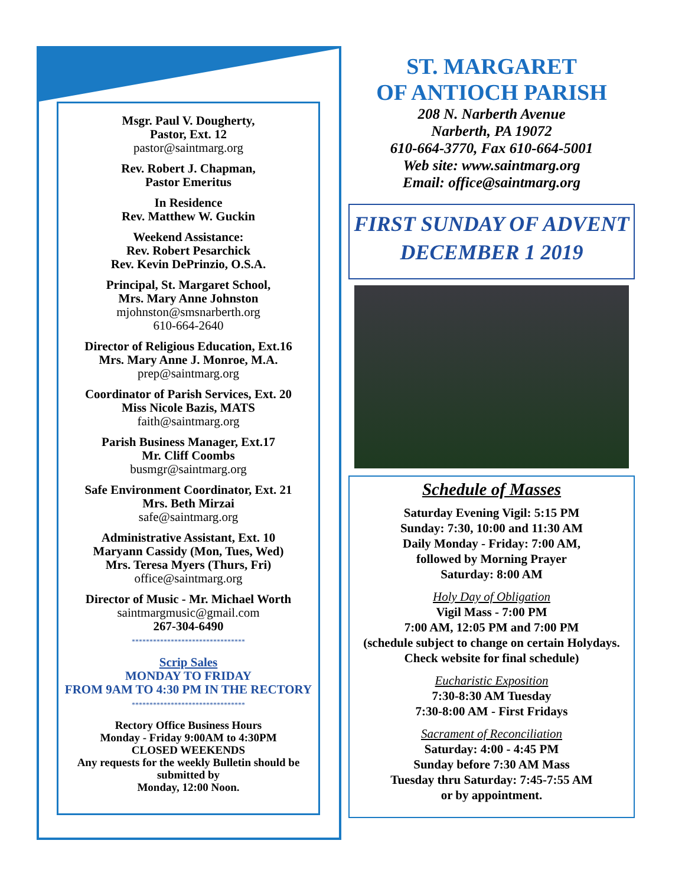Msgr. Paul V. Dougherty,
Pastor, Ext. 12
pastor@saintmarg.org
Rev. Robert J. Chapman,
Pastor Emeritus
In Residence
Rev. Matthew W. Guckin
Weekend Assistance:
Rev. Robert Pesarchick
Rev. Kevin DePrinzio, O.S.A.
Principal, St. Margaret School,
Mrs. Mary Anne Johnston
mjohnston@smsnarberth.org
610-664-2640
Director of Religious Education, Ext.16
Mrs. Mary Anne J. Monroe, M.A.
prep@saintmarg.org
Coordinator of Parish Services, Ext. 20
Miss Nicole Bazis, MATS
faith@saintmarg.org
Parish Business Manager, Ext.17
Mr. Cliff Coombs
busmgr@saintmarg.org
Safe Environment Coordinator, Ext. 21
Mrs. Beth Mirzai
safe@saintmarg.org
Administrative Assistant, Ext. 10
Maryann Cassidy (Mon, Tues, Wed)
Mrs. Teresa Myers (Thurs, Fri)
office@saintmarg.org
Director of Music - Mr. Michael Worth
saintmargmusic@gmail.com
267-304-6490
********************************
Scrip Sales
MONDAY TO FRIDAY
FROM 9AM TO 4:30 PM IN THE RECTORY
********************************
Rectory Office Business Hours
Monday - Friday 9:00AM to 4:30PM
CLOSED WEEKENDS
Any requests for the weekly Bulletin should be submitted by
Monday, 12:00 Noon.
ST. MARGARET
OF ANTIOCH PARISH
208 N. Narberth Avenue
Narberth, PA 19072
610-664-3770, Fax 610-664-5001
Web site: www.saintmarg.org
Email: office@saintmarg.org
FIRST SUNDAY OF ADVENT
DECEMBER 1 2019
Schedule of Masses
Saturday Evening Vigil: 5:15 PM
Sunday: 7:30, 10:00 and 11:30 AM
Daily Monday - Friday: 7:00 AM,
followed by Morning Prayer
Saturday: 8:00 AM
Holy Day of Obligation
Vigil Mass - 7:00 PM
7:00 AM, 12:05 PM and 7:00 PM
(schedule subject to change on certain Holydays. Check website for final schedule)
Eucharistic Exposition
7:30-8:30 AM Tuesday
7:30-8:00 AM - First Fridays
Sacrament of Reconciliation
Saturday: 4:00 - 4:45 PM
Sunday before 7:30 AM Mass
Tuesday thru Saturday: 7:45-7:55 AM
or by appointment.